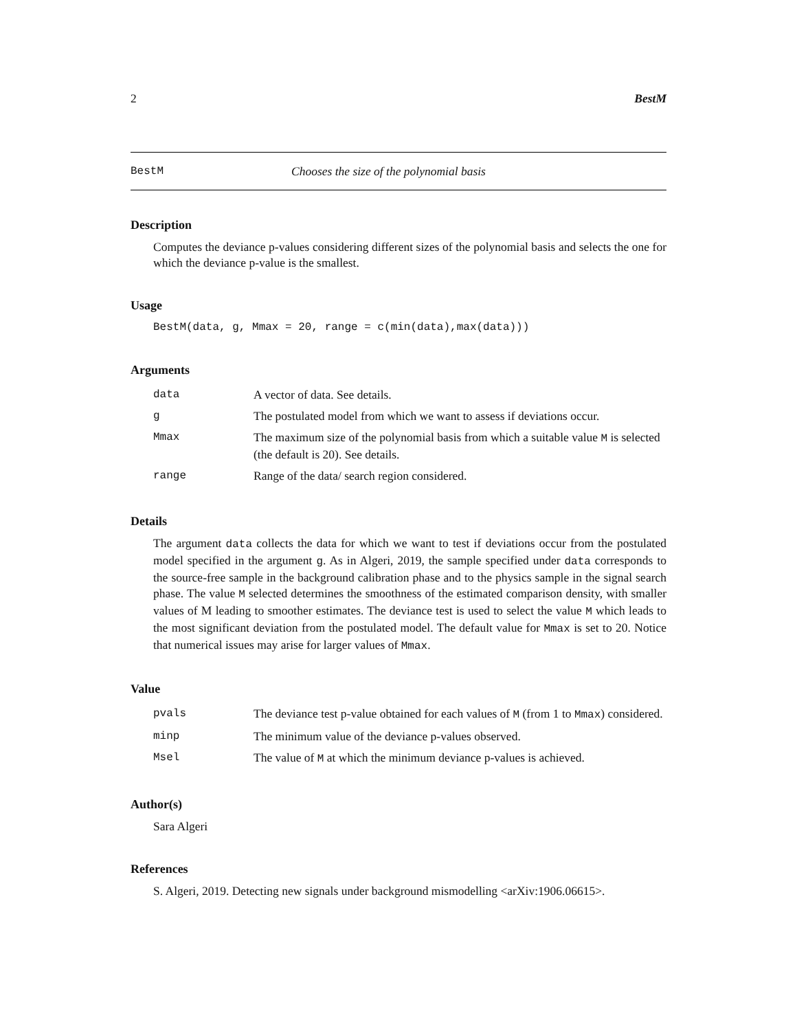2 BestM
BestM Chooses the size of the polynomial basis
Description
Computes the deviance p-values considering different sizes of the polynomial basis and selects the one for which the deviance p-value is the smallest.
Usage
BestM(data, g, Mmax = 20, range = c(min(data),max(data)))
Arguments
| data | A vector of data. See details. |
| g | The postulated model from which we want to assess if deviations occur. |
| Mmax | The maximum size of the polynomial basis from which a suitable value M is selected (the default is 20). See details. |
| range | Range of the data/ search region considered. |
Details
The argument data collects the data for which we want to test if deviations occur from the postulated model specified in the argument g. As in Algeri, 2019, the sample specified under data corresponds to the source-free sample in the background calibration phase and to the physics sample in the signal search phase. The value M selected determines the smoothness of the estimated comparison density, with smaller values of M leading to smoother estimates. The deviance test is used to select the value M which leads to the most significant deviation from the postulated model. The default value for Mmax is set to 20. Notice that numerical issues may arise for larger values of Mmax.
Value
| pvals | The deviance test p-value obtained for each values of M (from 1 to Mmax ) considered. |
| minp | The minimum value of the deviance p-values observed. |
| Msel | The value of M at which the minimum deviance p-values is achieved. |
Author(s)
Sara Algeri
References
S. Algeri, 2019. Detecting new signals under background mismodelling <arXiv:1906.06615>.